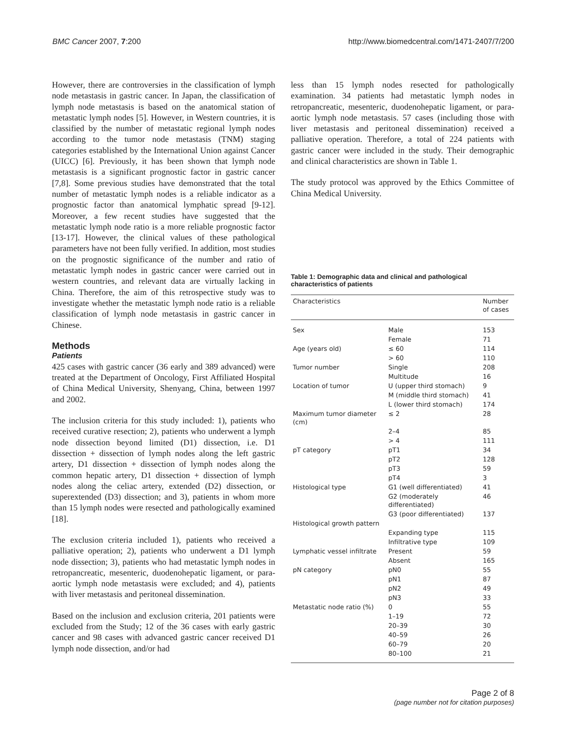BMC Cancer 2007, 7:200 http://www.biomedcentral.com/1471-2407/7/200
However, there are controversies in the classification of lymph node metastasis in gastric cancer. In Japan, the classification of lymph node metastasis is based on the anatomical station of metastatic lymph nodes [5]. However, in Western countries, it is classified by the number of metastatic regional lymph nodes according to the tumor node metastasis (TNM) staging categories established by the International Union against Cancer (UICC) [6]. Previously, it has been shown that lymph node metastasis is a significant prognostic factor in gastric cancer [7,8]. Some previous studies have demonstrated that the total number of metastatic lymph nodes is a reliable indicator as a prognostic factor than anatomical lymphatic spread [9-12]. Moreover, a few recent studies have suggested that the metastatic lymph node ratio is a more reliable prognostic factor [13-17]. However, the clinical values of these pathological parameters have not been fully verified. In addition, most studies on the prognostic significance of the number and ratio of metastatic lymph nodes in gastric cancer were carried out in western countries, and relevant data are virtually lacking in China. Therefore, the aim of this retrospective study was to investigate whether the metastatic lymph node ratio is a reliable classification of lymph node metastasis in gastric cancer in Chinese.
Methods
Patients
425 cases with gastric cancer (36 early and 389 advanced) were treated at the Department of Oncology, First Affiliated Hospital of China Medical University, Shenyang, China, between 1997 and 2002.
The inclusion criteria for this study included: 1), patients who received curative resection; 2), patients who underwent a lymph node dissection beyond limited (D1) dissection, i.e. D1 dissection + dissection of lymph nodes along the left gastric artery, D1 dissection + dissection of lymph nodes along the common hepatic artery, D1 dissection + dissection of lymph nodes along the celiac artery, extended (D2) dissection, or superextended (D3) dissection; and 3), patients in whom more than 15 lymph nodes were resected and pathologically examined [18].
The exclusion criteria included 1), patients who received a palliative operation; 2), patients who underwent a D1 lymph node dissection; 3), patients who had metastatic lymph nodes in retropancreatic, mesenteric, duodenohepatic ligament, or para-aortic lymph node metastasis were excluded; and 4), patients with liver metastasis and peritoneal dissemination.
Based on the inclusion and exclusion criteria, 201 patients were excluded from the Study; 12 of the 36 cases with early gastric cancer and 98 cases with advanced gastric cancer received D1 lymph node dissection, and/or had
less than 15 lymph nodes resected for pathologically examination. 34 patients had metastatic lymph nodes in retropancreatic, mesenteric, duodenohepatic ligament, or para-aortic lymph node metastasis. 57 cases (including those with liver metastasis and peritoneal dissemination) received a palliative operation. Therefore, a total of 224 patients with gastric cancer were included in the study. Their demographic and clinical characteristics are shown in Table 1.
The study protocol was approved by the Ethics Committee of China Medical University.
Table 1: Demographic data and clinical and pathological characteristics of patients
| Characteristics | | Number of cases |
| --- | --- | --- |
| Sex | Male | 153 |
| | Female | 71 |
| Age (years old) | ≤ 60 | 114 |
| | > 60 | 110 |
| Tumor number | Single | 208 |
| | Multitude | 16 |
| Location of tumor | U (upper third stomach) | 9 |
| | M (middle third stomach) | 41 |
| | L (lower third stomach) | 174 |
| Maximum tumor diameter (cm) | ≤ 2 | 28 |
| | 2–4 | 85 |
| | > 4 | 111 |
| pT category | pT1 | 34 |
| | pT2 | 128 |
| | pT3 | 59 |
| | pT4 | 3 |
| Histological type | G1 (well differentiated) | 41 |
| | G2 (moderately differentiated) | 46 |
| | G3 (poor differentiated) | 137 |
| Histological growth pattern | | |
| | Expanding type | 115 |
| | Infiltrative type | 109 |
| Lymphatic vessel infiltrate | Present | 59 |
| | Absent | 165 |
| pN category | pN0 | 55 |
| | pN1 | 87 |
| | pN2 | 49 |
| | pN3 | 33 |
| Metastatic node ratio (%) | 0 | 55 |
| | 1–19 | 72 |
| | 20–39 | 30 |
| | 40–59 | 26 |
| | 60–79 | 20 |
| | 80–100 | 21 |
Page 2 of 8
(page number not for citation purposes)